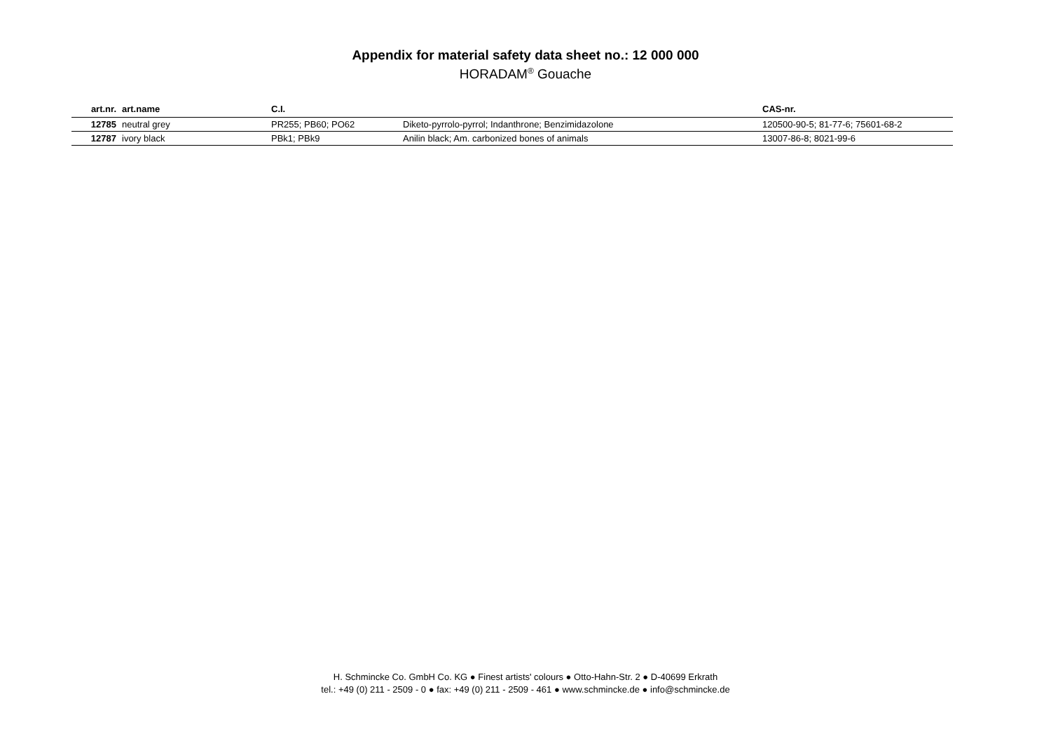Appendix for material safety data sheet no.: 12 000 000
HORADAM<sup>®</sup> Gouache
| art.nr. | art.name | C.I. | | CAS-nr. |
| --- | --- | --- | --- | --- |
| 12785 | neutral grey | PR255; PB60; PO62 | Diketo-pyrrolo-pyrrol; Indanthrone; Benzimidazolone | 120500-90-5; 81-77-6; 75601-68-2 |
| 12787 | ivory black | PBk1; PBk9 | Anilin black; Am. carbonized bones of animals | 13007-86-8; 8021-99-6 |
H. Schmincke Co. GmbH Co. KG ● Finest artists' colours ● Otto-Hahn-Str. 2 ● D-40699 Erkrath
tel.: +49 (0) 211 - 2509 - 0 ● fax: +49 (0) 211 - 2509 - 461 ● www.schmincke.de ● info@schmincke.de